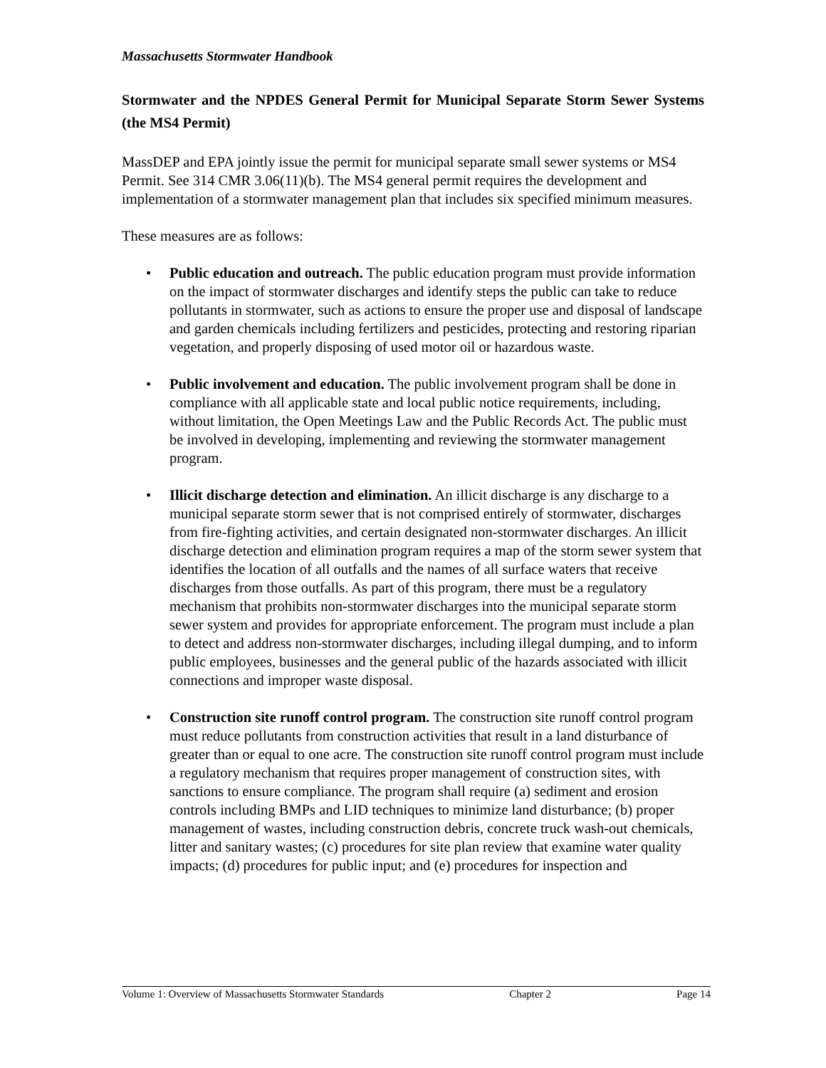Massachusetts Stormwater Handbook
Stormwater and the NPDES General Permit for Municipal Separate Storm Sewer Systems (the MS4 Permit)
MassDEP and EPA jointly issue the permit for municipal separate small sewer systems or MS4 Permit. See 314 CMR 3.06(11)(b). The MS4 general permit requires the development and implementation of a stormwater management plan that includes six specified minimum measures.
These measures are as follows:
• Public education and outreach. The public education program must provide information on the impact of stormwater discharges and identify steps the public can take to reduce pollutants in stormwater, such as actions to ensure the proper use and disposal of landscape and garden chemicals including fertilizers and pesticides, protecting and restoring riparian vegetation, and properly disposing of used motor oil or hazardous waste.
• Public involvement and education. The public involvement program shall be done in compliance with all applicable state and local public notice requirements, including, without limitation, the Open Meetings Law and the Public Records Act. The public must be involved in developing, implementing and reviewing the stormwater management program.
• Illicit discharge detection and elimination. An illicit discharge is any discharge to a municipal separate storm sewer that is not comprised entirely of stormwater, discharges from fire-fighting activities, and certain designated non-stormwater discharges. An illicit discharge detection and elimination program requires a map of the storm sewer system that identifies the location of all outfalls and the names of all surface waters that receive discharges from those outfalls. As part of this program, there must be a regulatory mechanism that prohibits non-stormwater discharges into the municipal separate storm sewer system and provides for appropriate enforcement. The program must include a plan to detect and address non-stormwater discharges, including illegal dumping, and to inform public employees, businesses and the general public of the hazards associated with illicit connections and improper waste disposal.
• Construction site runoff control program. The construction site runoff control program must reduce pollutants from construction activities that result in a land disturbance of greater than or equal to one acre. The construction site runoff control program must include a regulatory mechanism that requires proper management of construction sites, with sanctions to ensure compliance. The program shall require (a) sediment and erosion controls including BMPs and LID techniques to minimize land disturbance; (b) proper management of wastes, including construction debris, concrete truck wash-out chemicals, litter and sanitary wastes; (c) procedures for site plan review that examine water quality impacts; (d) procedures for public input; and (e) procedures for inspection and
Volume 1: Overview of Massachusetts Stormwater Standards Chapter 2 Page 14